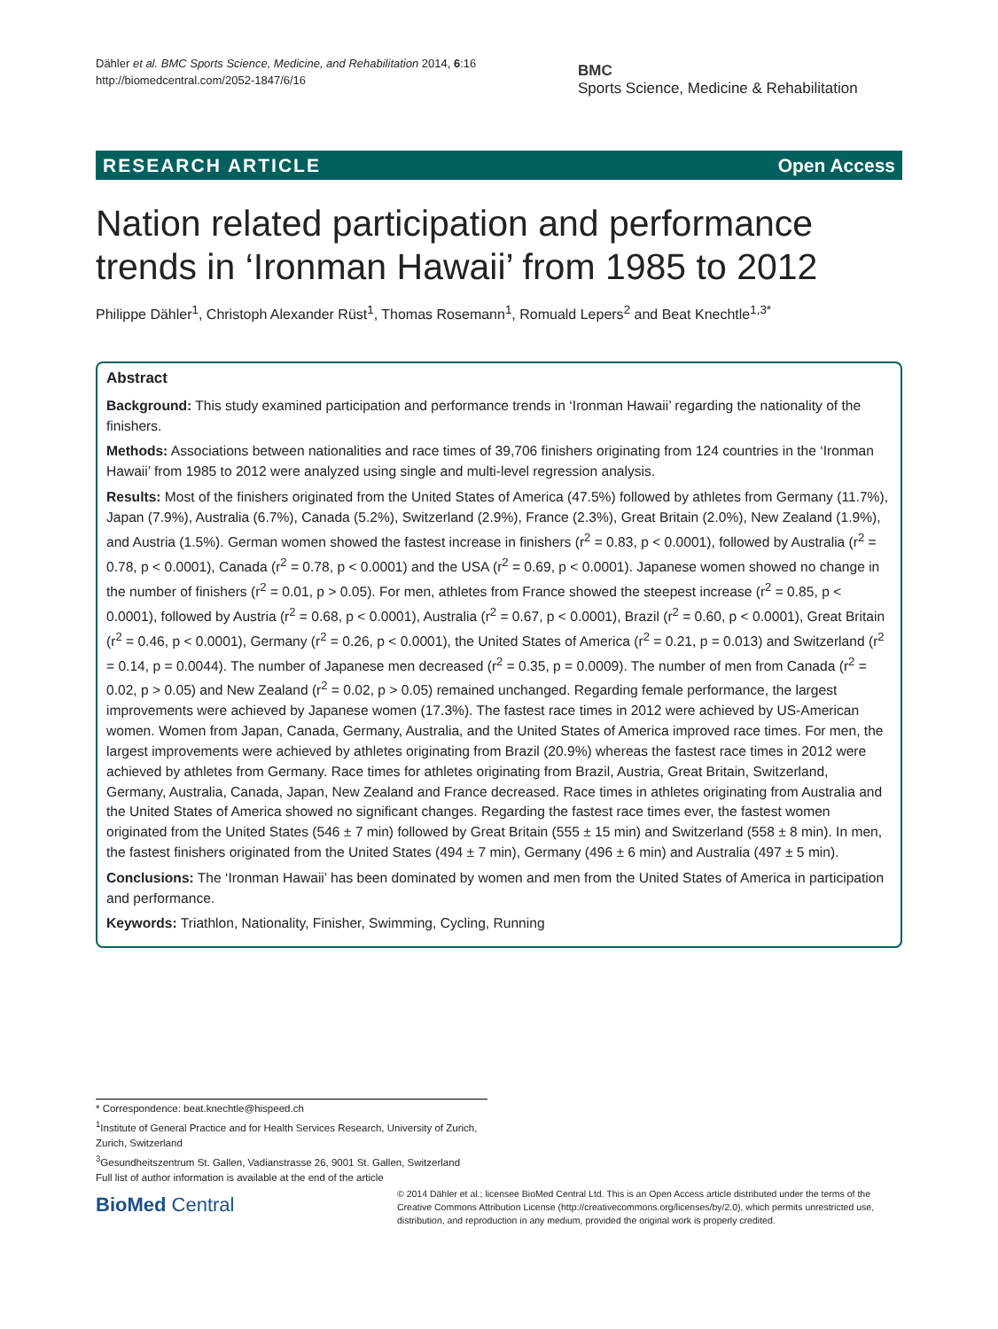Dähler et al. BMC Sports Science, Medicine, and Rehabilitation 2014, 6:16
http://biomedcentral.com/2052-1847/6/16
BMC
Sports Science, Medicine & Rehabilitation
RESEARCH ARTICLE Open Access
Nation related participation and performance trends in ‘Ironman Hawaii’ from 1985 to 2012
Philippe Dähler<sup>1</sup>, Christoph Alexander Rüst<sup>1</sup>, Thomas Rosemann<sup>1</sup>, Romuald Lepers<sup>2</sup> and Beat Knechtle<sup>1,3*</sup>
Abstract
Background: This study examined participation and performance trends in ‘Ironman Hawaii’ regarding the nationality of the finishers.
Methods: Associations between nationalities and race times of 39,706 finishers originating from 124 countries in the ‘Ironman Hawaii’ from 1985 to 2012 were analyzed using single and multi-level regression analysis.
Results: Most of the finishers originated from the United States of America (47.5%) followed by athletes from Germany (11.7%), Japan (7.9%), Australia (6.7%), Canada (5.2%), Switzerland (2.9%), France (2.3%), Great Britain (2.0%), New Zealand (1.9%), and Austria (1.5%). German women showed the fastest increase in finishers (r<sup>2</sup> = 0.83, p < 0.0001), followed by Australia (r<sup>2</sup> = 0.78, p < 0.0001), Canada (r<sup>2</sup> = 0.78, p < 0.0001) and the USA (r<sup>2</sup> = 0.69, p < 0.0001). Japanese women showed no change in the number of finishers (r<sup>2</sup> = 0.01, p > 0.05). For men, athletes from France showed the steepest increase (r<sup>2</sup> = 0.85, p < 0.0001), followed by Austria (r<sup>2</sup> = 0.68, p < 0.0001), Australia (r<sup>2</sup> = 0.67, p < 0.0001), Brazil (r<sup>2</sup> = 0.60, p < 0.0001), Great Britain (r<sup>2</sup> = 0.46, p < 0.0001), Germany (r<sup>2</sup> = 0.26, p < 0.0001), the United States of America (r<sup>2</sup> = 0.21, p = 0.013) and Switzerland (r<sup>2</sup> = 0.14, p = 0.0044). The number of Japanese men decreased (r<sup>2</sup> = 0.35, p = 0.0009). The number of men from Canada (r<sup>2</sup> = 0.02, p > 0.05) and New Zealand (r<sup>2</sup> = 0.02, p > 0.05) remained unchanged. Regarding female performance, the largest improvements were achieved by Japanese women (17.3%). The fastest race times in 2012 were achieved by US-American women. Women from Japan, Canada, Germany, Australia, and the United States of America improved race times. For men, the largest improvements were achieved by athletes originating from Brazil (20.9%) whereas the fastest race times in 2012 were achieved by athletes from Germany. Race times for athletes originating from Brazil, Austria, Great Britain, Switzerland, Germany, Australia, Canada, Japan, New Zealand and France decreased. Race times in athletes originating from Australia and the United States of America showed no significant changes. Regarding the fastest race times ever, the fastest women originated from the United States (546 ± 7 min) followed by Great Britain (555 ± 15 min) and Switzerland (558 ± 8 min). In men, the fastest finishers originated from the United States (494 ± 7 min), Germany (496 ± 6 min) and Australia (497 ± 5 min).
Conclusions: The ‘Ironman Hawaii’ has been dominated by women and men from the United States of America in participation and performance.
Keywords: Triathlon, Nationality, Finisher, Swimming, Cycling, Running
* Correspondence: beat.knechtle@hispeed.ch
<sup>1</sup> Institute of General Practice and for Health Services Research, University of Zurich, Zurich, Switzerland
<sup>3</sup> Gesundheitszentrum St. Gallen, Vadianstrasse 26, 9001 St. Gallen, Switzerland
Full list of author information is available at the end of the article
BioMed Central
© 2014 Dähler et al.; licensee BioMed Central Ltd. This is an Open Access article distributed under the terms of the Creative Commons Attribution License (http://creativecommons.org/licenses/by/2.0), which permits unrestricted use, distribution, and reproduction in any medium, provided the original work is properly credited.